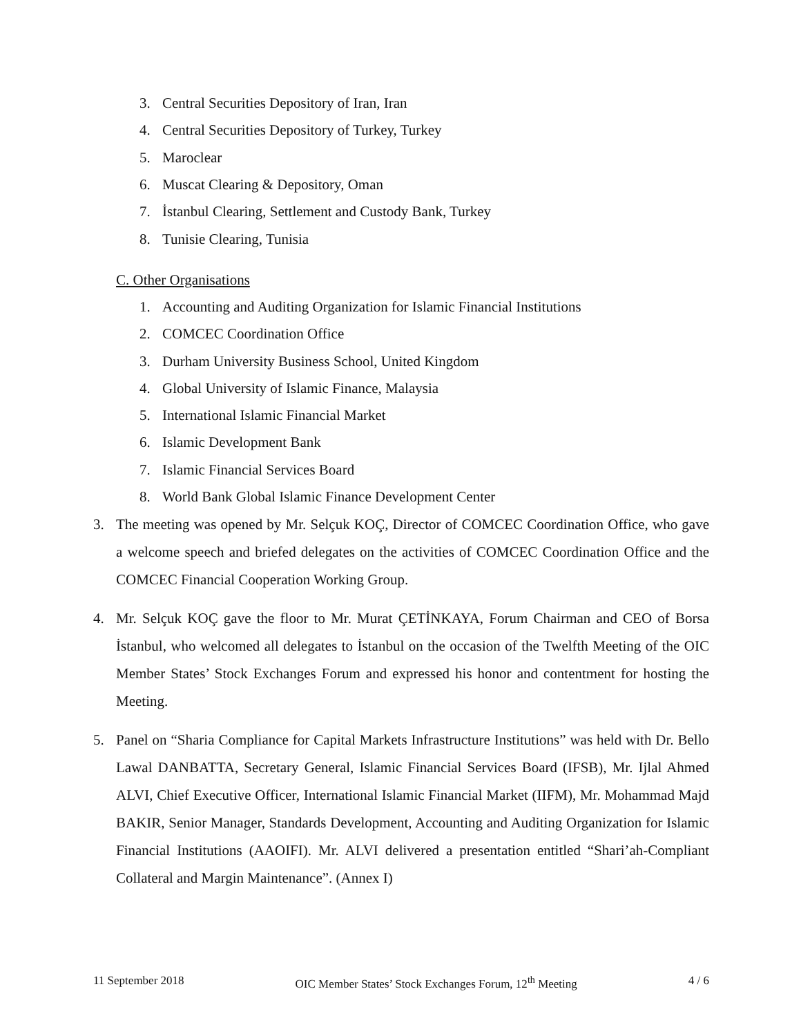3. Central Securities Depository of Iran, Iran
4. Central Securities Depository of Turkey, Turkey
5. Maroclear
6. Muscat Clearing & Depository, Oman
7. İstanbul Clearing, Settlement and Custody Bank, Turkey
8. Tunisie Clearing, Tunisia
C. Other Organisations
1. Accounting and Auditing Organization for Islamic Financial Institutions
2. COMCEC Coordination Office
3. Durham University Business School, United Kingdom
4. Global University of Islamic Finance, Malaysia
5. International Islamic Financial Market
6. Islamic Development Bank
7. Islamic Financial Services Board
8. World Bank Global Islamic Finance Development Center
3. The meeting was opened by Mr. Selçuk KOÇ, Director of COMCEC Coordination Office, who gave a welcome speech and briefed delegates on the activities of COMCEC Coordination Office and the COMCEC Financial Cooperation Working Group.
4. Mr. Selçuk KOÇ gave the floor to Mr. Murat ÇETİNKAYA, Forum Chairman and CEO of Borsa İstanbul, who welcomed all delegates to İstanbul on the occasion of the Twelfth Meeting of the OIC Member States’ Stock Exchanges Forum and expressed his honor and contentment for hosting the Meeting.
5. Panel on “Sharia Compliance for Capital Markets Infrastructure Institutions” was held with Dr. Bello Lawal DANBATTA, Secretary General, Islamic Financial Services Board (IFSB), Mr. Ijlal Ahmed ALVI, Chief Executive Officer, International Islamic Financial Market (IIFM), Mr. Mohammad Majd BAKIR, Senior Manager, Standards Development, Accounting and Auditing Organization for Islamic Financial Institutions (AAOIFI). Mr. ALVI delivered a presentation entitled “Shari’ah-Compliant Collateral and Margin Maintenance”. (Annex I)
11 September 2018 OIC Member States’ Stock Exchanges Forum, 12<sup>th</sup> Meeting 4 / 6